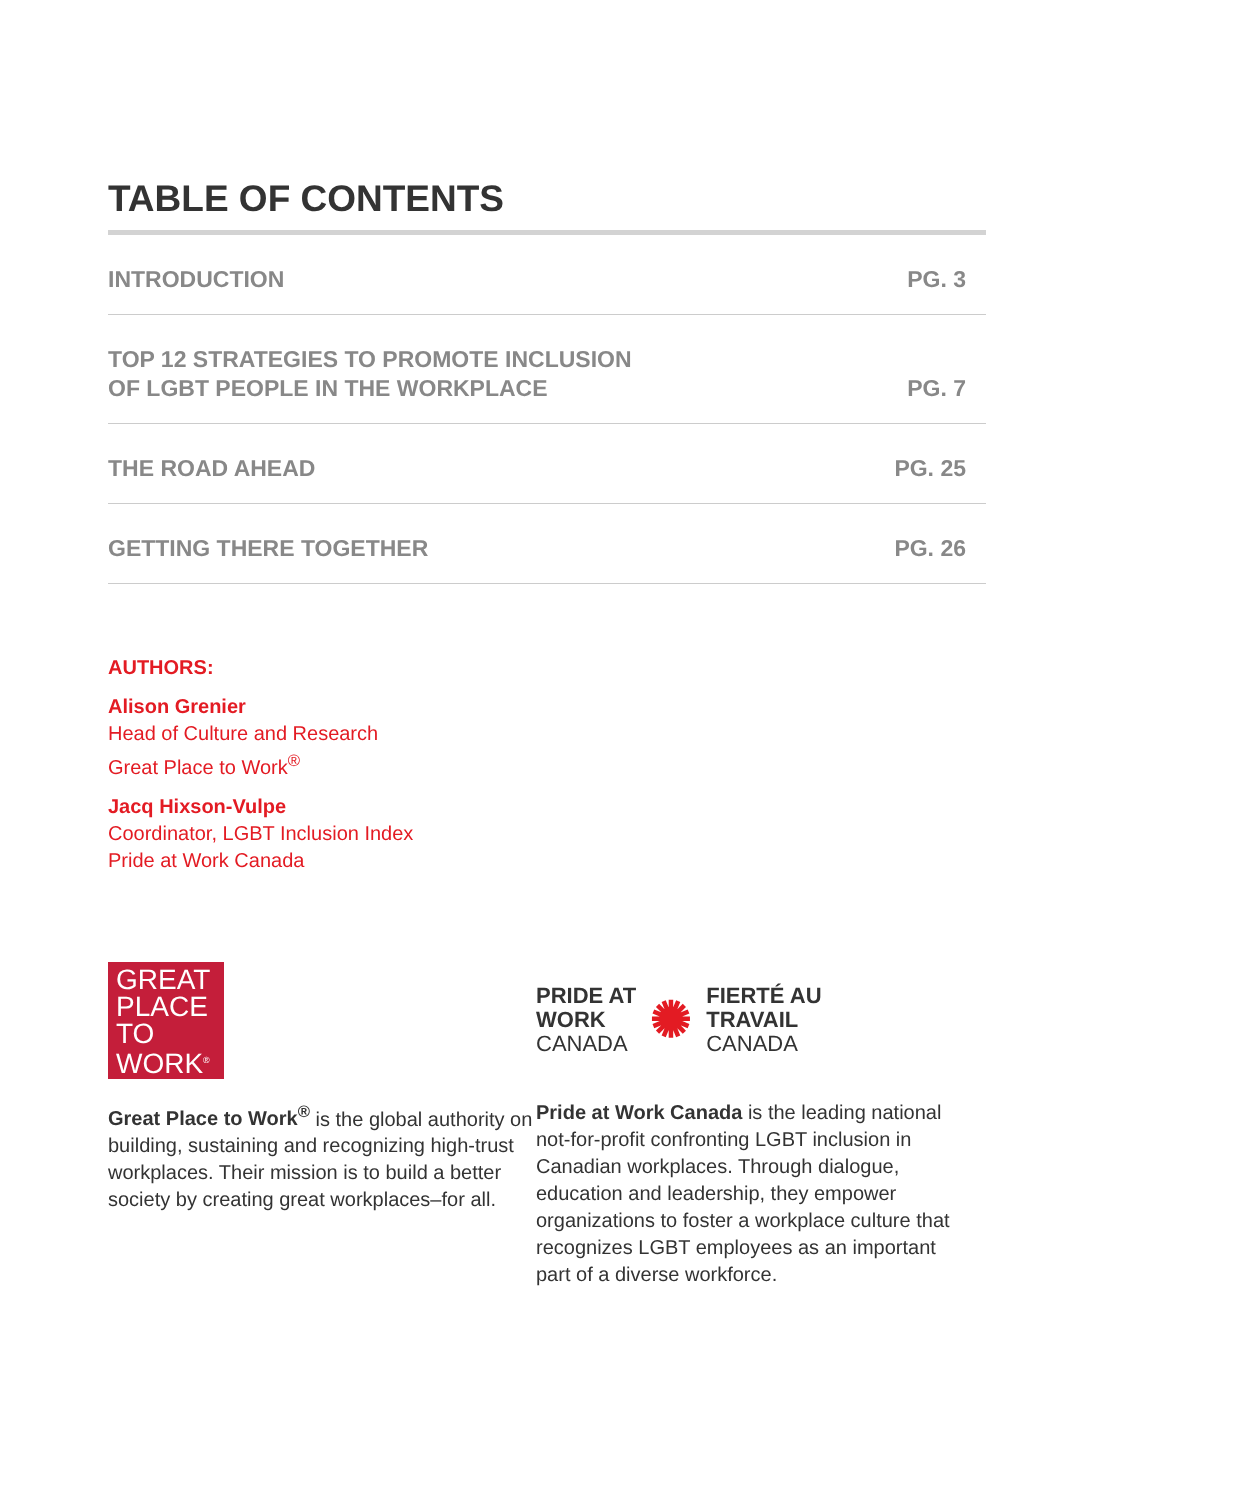TABLE OF CONTENTS
INTRODUCTION PG. 3
TOP 12 STRATEGIES TO PROMOTE INCLUSION
OF LGBT PEOPLE IN THE WORKPLACE PG. 7
THE ROAD AHEAD PG. 25
GETTING THERE TOGETHER PG. 26
AUTHORS:
Alison Grenier
Head of Culture and Research
Great Place to Work<sup>®</sup>
Jacq Hixson-Vulpe
Coordinator, LGBT Inclusion Index
Pride at Work Canada
GREAT
PLACE
TO
WORK<sup>®</sup>
Great Place to Work<sup>®</sup> is the global authority on building, sustaining and recognizing high-trust workplaces. Their mission is to build a better society by creating great workplaces–for all.
PRIDE AT
WORK
CANADA ✺ FIERTÉ AU
TRAVAIL
CANADA
Pride at Work Canada is the leading national not-for-profit confronting LGBT inclusion in Canadian workplaces. Through dialogue, education and leadership, they empower organizations to foster a workplace culture that recognizes LGBT employees as an important part of a diverse workforce.